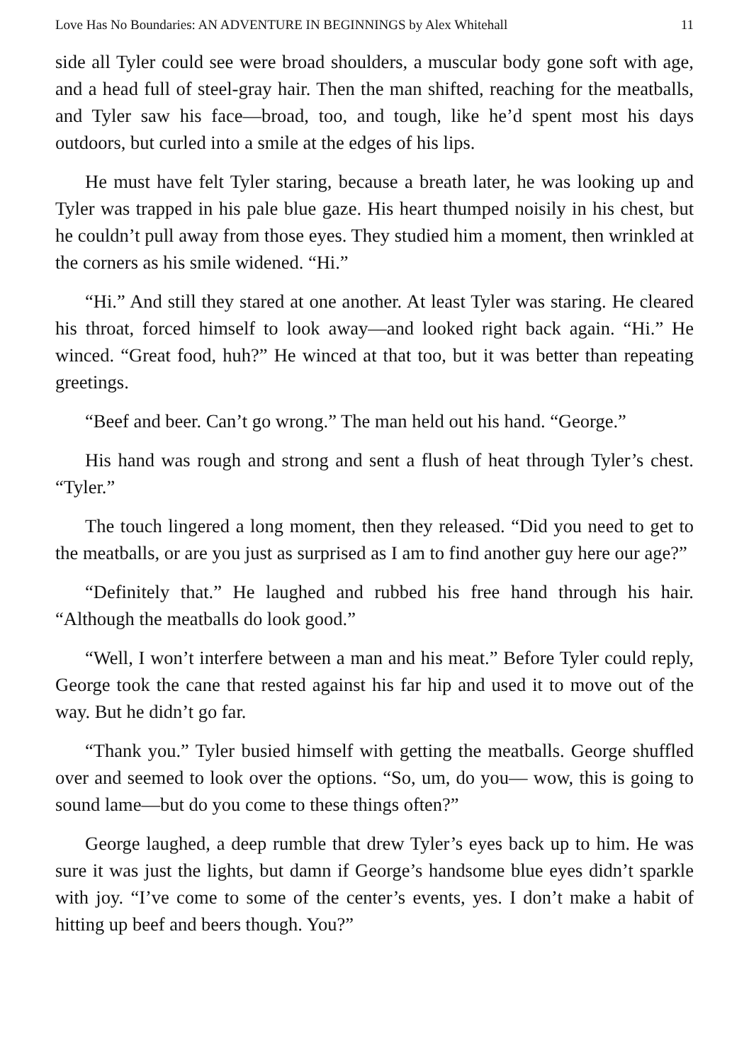Love Has No Boundaries: AN ADVENTURE IN BEGINNINGS by Alex Whitehall 11
side all Tyler could see were broad shoulders, a muscular body gone soft with age, and a head full of steel-gray hair. Then the man shifted, reaching for the meatballs, and Tyler saw his face—broad, too, and tough, like he’d spent most his days outdoors, but curled into a smile at the edges of his lips.
He must have felt Tyler staring, because a breath later, he was looking up and Tyler was trapped in his pale blue gaze. His heart thumped noisily in his chest, but he couldn’t pull away from those eyes. They studied him a moment, then wrinkled at the corners as his smile widened. “Hi.”
“Hi.” And still they stared at one another. At least Tyler was staring. He cleared his throat, forced himself to look away—and looked right back again. “Hi.” He winced. “Great food, huh?” He winced at that too, but it was better than repeating greetings.
“Beef and beer. Can’t go wrong.” The man held out his hand. “George.”
His hand was rough and strong and sent a flush of heat through Tyler’s chest. “Tyler.”
The touch lingered a long moment, then they released. “Did you need to get to the meatballs, or are you just as surprised as I am to find another guy here our age?”
“Definitely that.” He laughed and rubbed his free hand through his hair. “Although the meatballs do look good.”
“Well, I won’t interfere between a man and his meat.” Before Tyler could reply, George took the cane that rested against his far hip and used it to move out of the way. But he didn’t go far.
“Thank you.” Tyler busied himself with getting the meatballs. George shuffled over and seemed to look over the options. “So, um, do you— wow, this is going to sound lame—but do you come to these things often?”
George laughed, a deep rumble that drew Tyler’s eyes back up to him. He was sure it was just the lights, but damn if George’s handsome blue eyes didn’t sparkle with joy. “I’ve come to some of the center’s events, yes. I don’t make a habit of hitting up beef and beers though. You?”